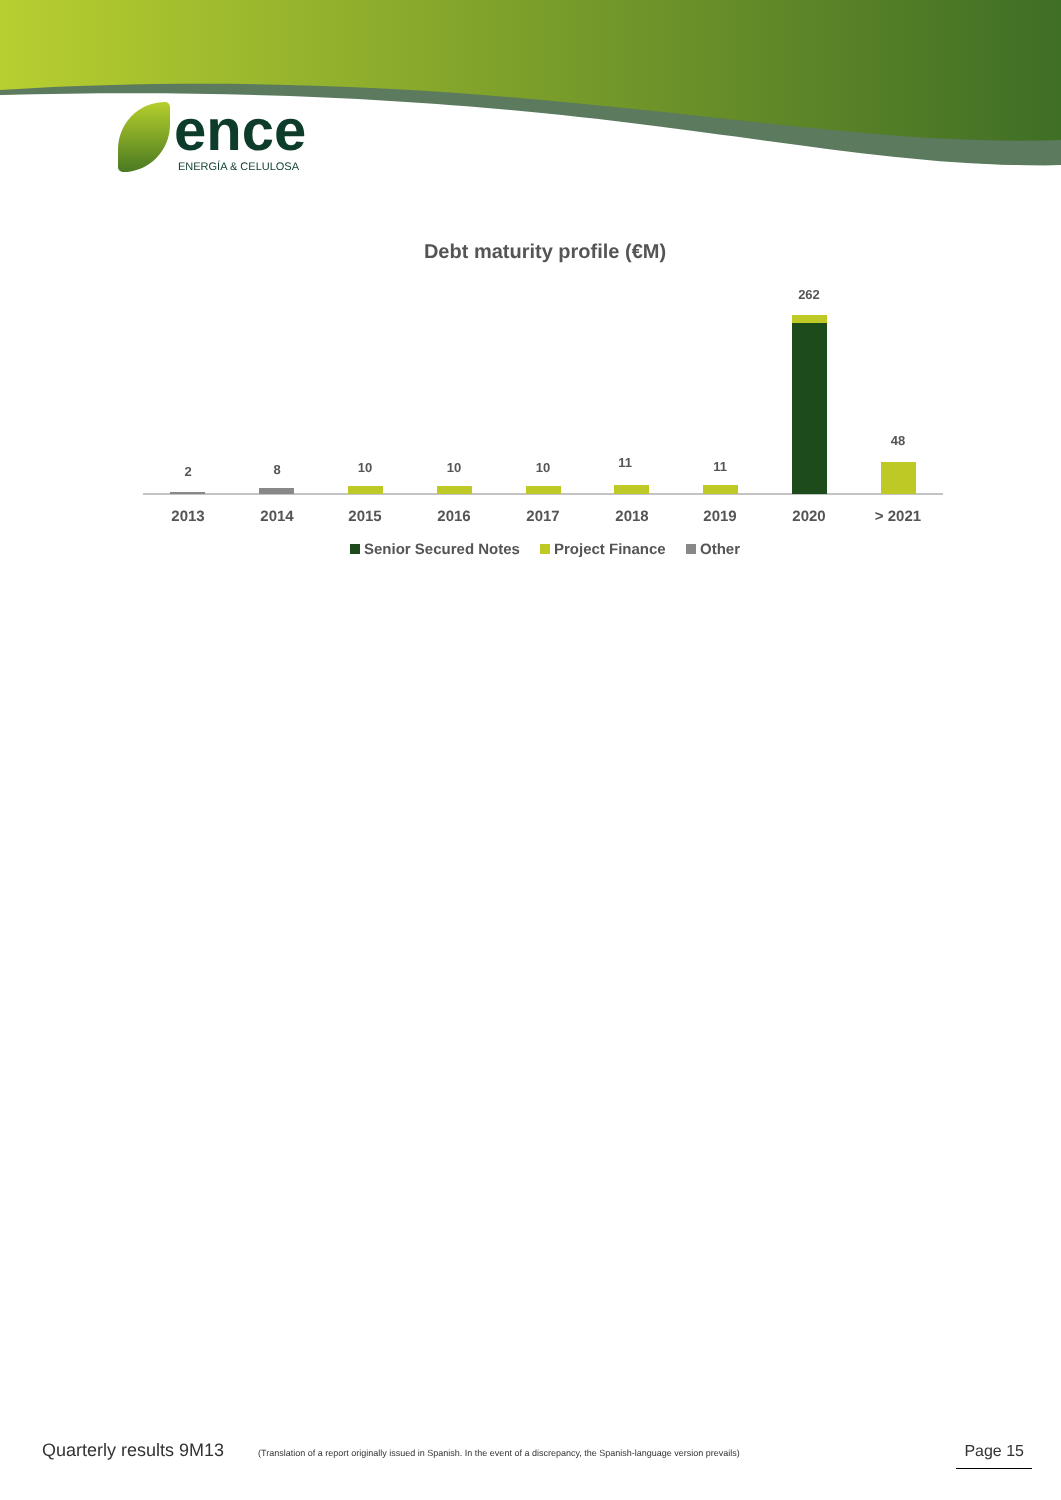ence
ENERGÍA & CELULOSA
Debt maturity profile (€M)
2
8
10
10
10
11
11
262
48
2013
2014
2015
2016
2017
2018
2019
2020
> 2021
Senior Secured Notes
Project Finance
Other
Quarterly results 9M13 (Translation of a report originally issued in Spanish. In the event of a discrepancy, the Spanish-language version prevails) Page 15